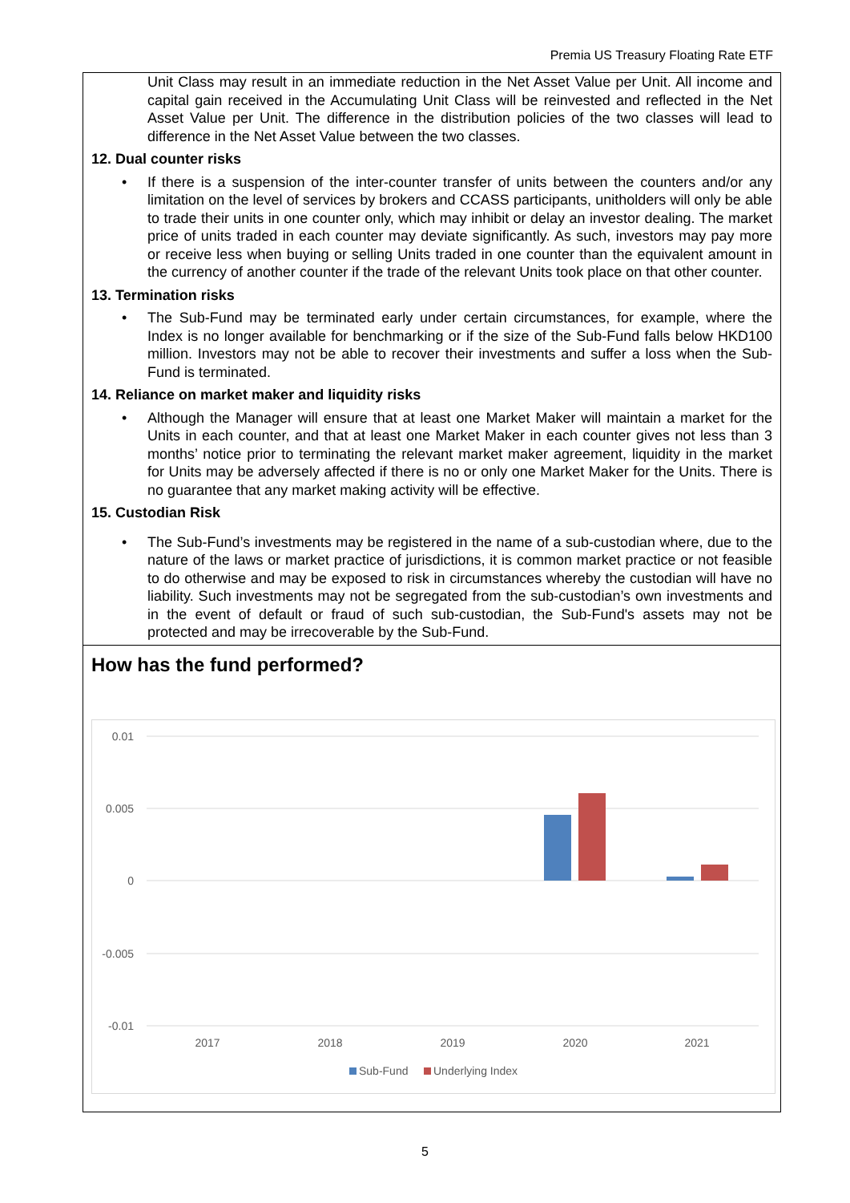Premia US Treasury Floating Rate ETF
Unit Class may result in an immediate reduction in the Net Asset Value per Unit. All income and capital gain received in the Accumulating Unit Class will be reinvested and reflected in the Net Asset Value per Unit. The difference in the distribution policies of the two classes will lead to difference in the Net Asset Value between the two classes.
12. Dual counter risks
• If there is a suspension of the inter-counter transfer of units between the counters and/or any limitation on the level of services by brokers and CCASS participants, unitholders will only be able to trade their units in one counter only, which may inhibit or delay an investor dealing. The market price of units traded in each counter may deviate significantly. As such, investors may pay more or receive less when buying or selling Units traded in one counter than the equivalent amount in the currency of another counter if the trade of the relevant Units took place on that other counter.
13. Termination risks
• The Sub-Fund may be terminated early under certain circumstances, for example, where the Index is no longer available for benchmarking or if the size of the Sub-Fund falls below HKD100 million. Investors may not be able to recover their investments and suffer a loss when the Sub-Fund is terminated.
14. Reliance on market maker and liquidity risks
• Although the Manager will ensure that at least one Market Maker will maintain a market for the Units in each counter, and that at least one Market Maker in each counter gives not less than 3 months’ notice prior to terminating the relevant market maker agreement, liquidity in the market for Units may be adversely affected if there is no or only one Market Maker for the Units. There is no guarantee that any market making activity will be effective.
15. Custodian Risk
• The Sub-Fund’s investments may be registered in the name of a sub-custodian where, due to the nature of the laws or market practice of jurisdictions, it is common market practice or not feasible to do otherwise and may be exposed to risk in circumstances whereby the custodian will have no liability. Such investments may not be segregated from the sub-custodian’s own investments and in the event of default or fraud of such sub-custodian, the Sub-Fund's assets may not be protected and may be irrecoverable by the Sub-Fund.
How has the fund performed?
0.01
0.005
0
-0.005
-0.01
2017
2018
2019
2020
2021
Sub-Fund
Underlying Index
5